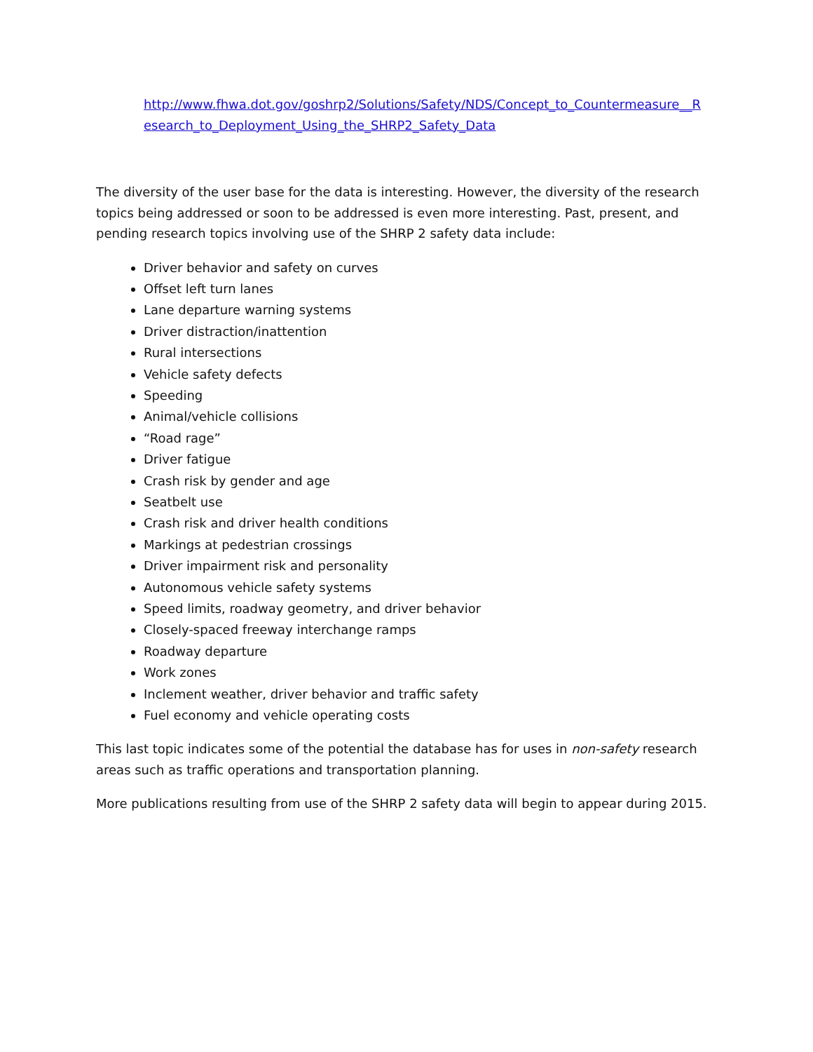http://www.fhwa.dot.gov/goshrp2/Solutions/Safety/NDS/Concept_to_Countermeasure__Research_to_Deployment_Using_the_SHRP2_Safety_Data
The diversity of the user base for the data is interesting. However, the diversity of the research topics being addressed or soon to be addressed is even more interesting. Past, present, and pending research topics involving use of the SHRP 2 safety data include:
Driver behavior and safety on curves
Offset left turn lanes
Lane departure warning systems
Driver distraction/inattention
Rural intersections
Vehicle safety defects
Speeding
Animal/vehicle collisions
“Road rage”
Driver fatigue
Crash risk by gender and age
Seatbelt use
Crash risk and driver health conditions
Markings at pedestrian crossings
Driver impairment risk and personality
Autonomous vehicle safety systems
Speed limits, roadway geometry, and driver behavior
Closely-spaced freeway interchange ramps
Roadway departure
Work zones
Inclement weather, driver behavior and traffic safety
Fuel economy and vehicle operating costs
This last topic indicates some of the potential the database has for uses in non-safety research areas such as traffic operations and transportation planning.
More publications resulting from use of the SHRP 2 safety data will begin to appear during 2015.